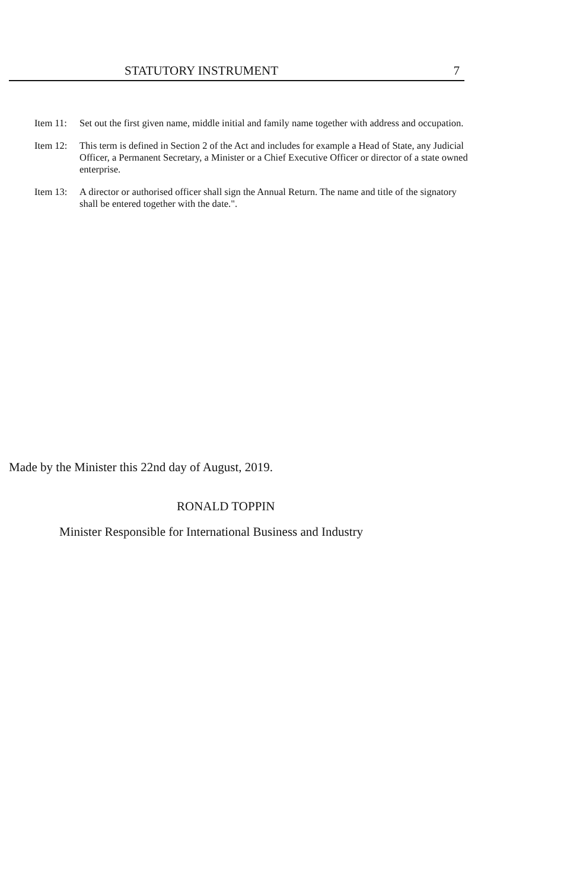STATUTORY INSTRUMENT 7
Item 11:
Set out the first given name, middle initial and family name together with address and occupation.
Item 12:
This term is defined in Section 2 of the Act and includes for example a Head of State, any Judicial Officer, a Permanent Secretary, a Minister or a Chief Executive Officer or director of a state owned enterprise.
Item 13:
A director or authorised officer shall sign the Annual Return. The name and title of the signatory shall be entered together with the date.".
Made by the Minister this 22nd day of August, 2019.
RONALD TOPPIN
Minister Responsible for International Business and Industry